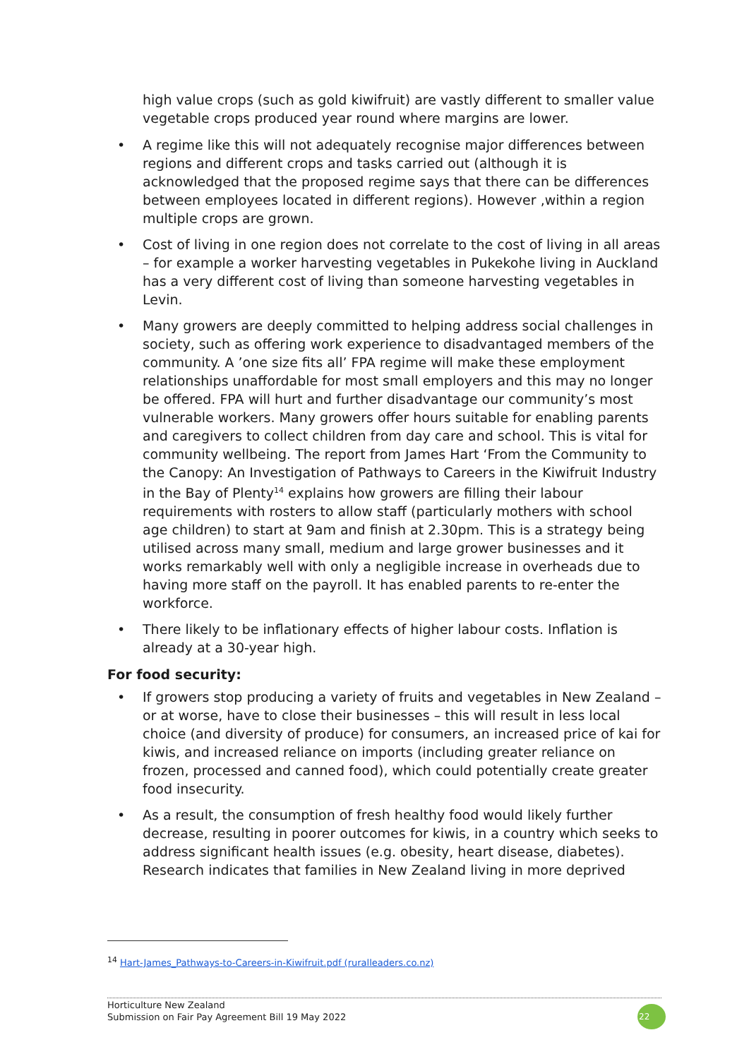high value crops (such as gold kiwifruit) are vastly different to smaller value vegetable crops produced year round where margins are lower.
• A regime like this will not adequately recognise major differences between regions and different crops and tasks carried out (although it is acknowledged that the proposed regime says that there can be differences between employees located in different regions). However ,within a region multiple crops are grown.
• Cost of living in one region does not correlate to the cost of living in all areas – for example a worker harvesting vegetables in Pukekohe living in Auckland has a very different cost of living than someone harvesting vegetables in Levin.
• Many growers are deeply committed to helping address social challenges in society, such as offering work experience to disadvantaged members of the community. A ’one size fits all’ FPA regime will make these employment relationships unaffordable for most small employers and this may no longer be offered. FPA will hurt and further disadvantage our community’s most vulnerable workers. Many growers offer hours suitable for enabling parents and caregivers to collect children from day care and school. This is vital for community wellbeing. The report from James Hart ‘From the Community to the Canopy: An Investigation of Pathways to Careers in the Kiwifruit Industry in the Bay of Plenty<sup>14</sup> explains how growers are filling their labour requirements with rosters to allow staff (particularly mothers with school age children) to start at 9am and finish at 2.30pm. This is a strategy being utilised across many small, medium and large grower businesses and it works remarkably well with only a negligible increase in overheads due to having more staff on the payroll. It has enabled parents to re-enter the workforce.
• There likely to be inflationary effects of higher labour costs. Inflation is already at a 30-year high.
For food security:
• If growers stop producing a variety of fruits and vegetables in New Zealand – or at worse, have to close their businesses – this will result in less local choice (and diversity of produce) for consumers, an increased price of kai for kiwis, and increased reliance on imports (including greater reliance on frozen, processed and canned food), which could potentially create greater food insecurity.
• As a result, the consumption of fresh healthy food would likely further decrease, resulting in poorer outcomes for kiwis, in a country which seeks to address significant health issues (e.g. obesity, heart disease, diabetes). Research indicates that families in New Zealand living in more deprived
<sup>14</sup> Hart-James_Pathways-to-Careers-in-Kiwifruit.pdf (ruralleaders.co.nz)
Horticulture New Zealand
Submission on Fair Pay Agreement Bill 19 May 2022
22